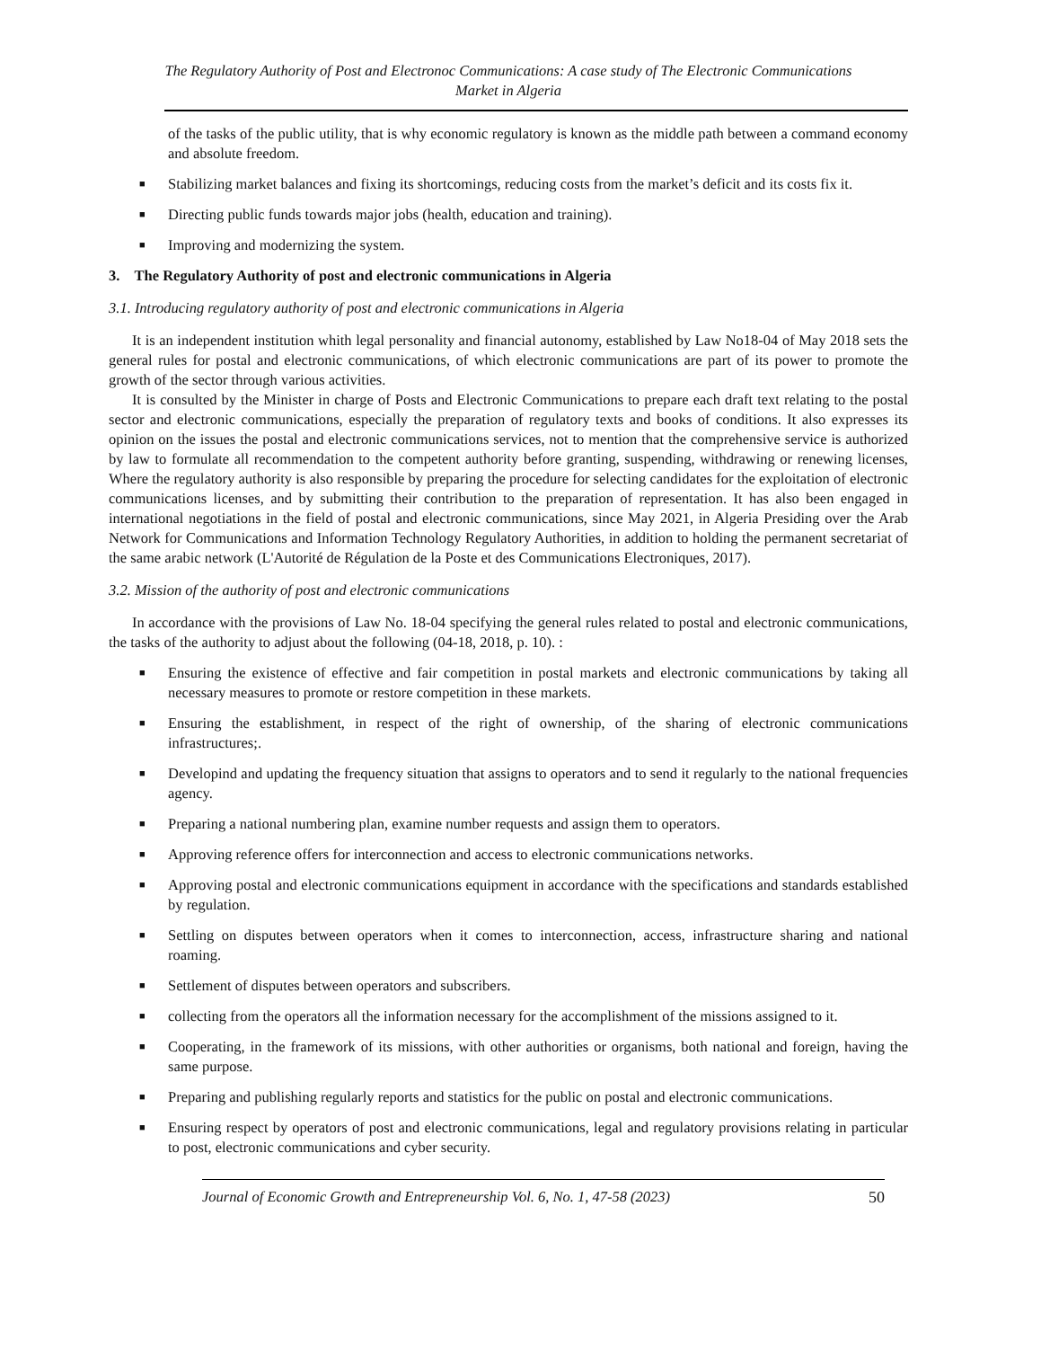The Regulatory Authority of Post and Electronoc Communications: A case study of The Electronic Communications
Market in Algeria
of the tasks of the public utility, that is why economic regulatory is known as the middle path between a command economy and absolute freedom.
■ Stabilizing market balances and fixing its shortcomings, reducing costs from the market’s deficit and its costs fix it.
■ Directing public funds towards major jobs (health, education and training).
■ Improving and modernizing the system.
3. The Regulatory Authority of post and electronic communications in Algeria
3.1. Introducing regulatory authority of post and electronic communications in Algeria
It is an independent institution whith legal personality and financial autonomy, established by Law No18-04 of May 2018 sets the general rules for postal and electronic communications, of which electronic communications are part of its power to promote the growth of the sector through various activities.
It is consulted by the Minister in charge of Posts and Electronic Communications to prepare each draft text relating to the postal sector and electronic communications, especially the preparation of regulatory texts and books of conditions. It also expresses its opinion on the issues the postal and electronic communications services, not to mention that the comprehensive service is authorized by law to formulate all recommendation to the competent authority before granting, suspending, withdrawing or renewing licenses, Where the regulatory authority is also responsible by preparing the procedure for selecting candidates for the exploitation of electronic communications licenses, and by submitting their contribution to the preparation of representation. It has also been engaged in international negotiations in the field of postal and electronic communications, since May 2021, in Algeria Presiding over the Arab Network for Communications and Information Technology Regulatory Authorities, in addition to holding the permanent secretariat of the same arabic network (L'Autorité de Régulation de la Poste et des Communications Electroniques, 2017).
3.2. Mission of the authority of post and electronic communications
In accordance with the provisions of Law No. 18-04 specifying the general rules related to postal and electronic communications, the tasks of the authority to adjust about the following (04-18, 2018, p. 10). :
■ Ensuring the existence of effective and fair competition in postal markets and electronic communications by taking all necessary measures to promote or restore competition in these markets.
■ Ensuring the establishment, in respect of the right of ownership, of the sharing of electronic communications infrastructures;.
■ Developind and updating the frequency situation that assigns to operators and to send it regularly to the national frequencies agency.
■ Preparing a national numbering plan, examine number requests and assign them to operators.
■ Approving reference offers for interconnection and access to electronic communications networks.
■ Approving postal and electronic communications equipment in accordance with the specifications and standards established by regulation.
■ Settling on disputes between operators when it comes to interconnection, access, infrastructure sharing and national roaming.
■ Settlement of disputes between operators and subscribers.
■ collecting from the operators all the information necessary for the accomplishment of the missions assigned to it.
■ Cooperating, in the framework of its missions, with other authorities or organisms, both national and foreign, having the same purpose.
■ Preparing and publishing regularly reports and statistics for the public on postal and electronic communications.
■ Ensuring respect by operators of post and electronic communications, legal and regulatory provisions relating in particular to post, electronic communications and cyber security.
Journal of Economic Growth and Entrepreneurship Vol. 6, No. 1, 47-58 (2023) 50